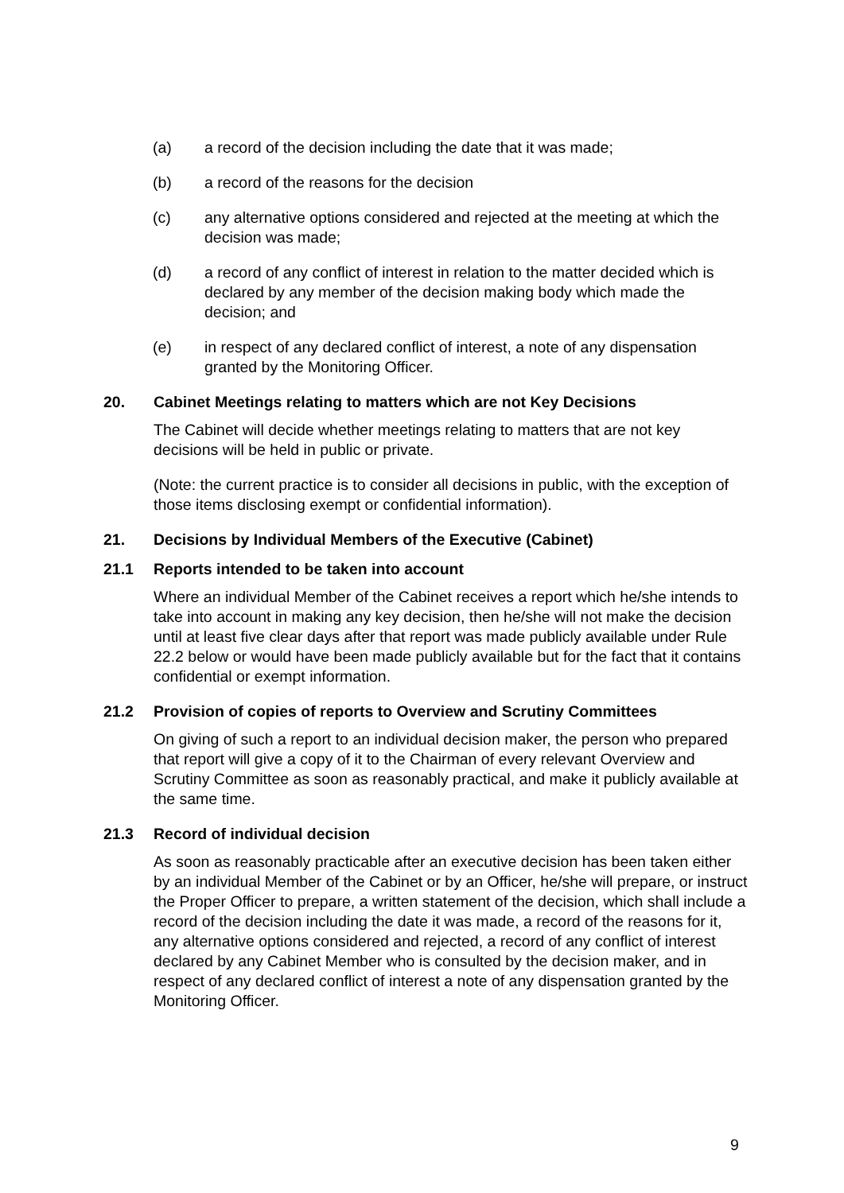(a) a record of the decision including the date that it was made;
(b) a record of the reasons for the decision
(c) any alternative options considered and rejected at the meeting at which the decision was made;
(d) a record of any conflict of interest in relation to the matter decided which is declared by any member of the decision making body which made the decision; and
(e) in respect of any declared conflict of interest, a note of any dispensation granted by the Monitoring Officer.
20. Cabinet Meetings relating to matters which are not Key Decisions
The Cabinet will decide whether meetings relating to matters that are not key decisions will be held in public or private.
(Note: the current practice is to consider all decisions in public, with the exception of those items disclosing exempt or confidential information).
21. Decisions by Individual Members of the Executive (Cabinet)
21.1 Reports intended to be taken into account
Where an individual Member of the Cabinet receives a report which he/she intends to take into account in making any key decision, then he/she will not make the decision until at least five clear days after that report was made publicly available under Rule 22.2 below or would have been made publicly available but for the fact that it contains confidential or exempt information.
21.2 Provision of copies of reports to Overview and Scrutiny Committees
On giving of such a report to an individual decision maker, the person who prepared that report will give a copy of it to the Chairman of every relevant Overview and Scrutiny Committee as soon as reasonably practical, and make it publicly available at the same time.
21.3 Record of individual decision
As soon as reasonably practicable after an executive decision has been taken either by an individual Member of the Cabinet or by an Officer, he/she will prepare, or instruct the Proper Officer to prepare, a written statement of the decision, which shall include a record of the decision including the date it was made, a record of the reasons for it, any alternative options considered and rejected, a record of any conflict of interest declared by any Cabinet Member who is consulted by the decision maker, and in respect of any declared conflict of interest a note of any dispensation granted by the Monitoring Officer.
9